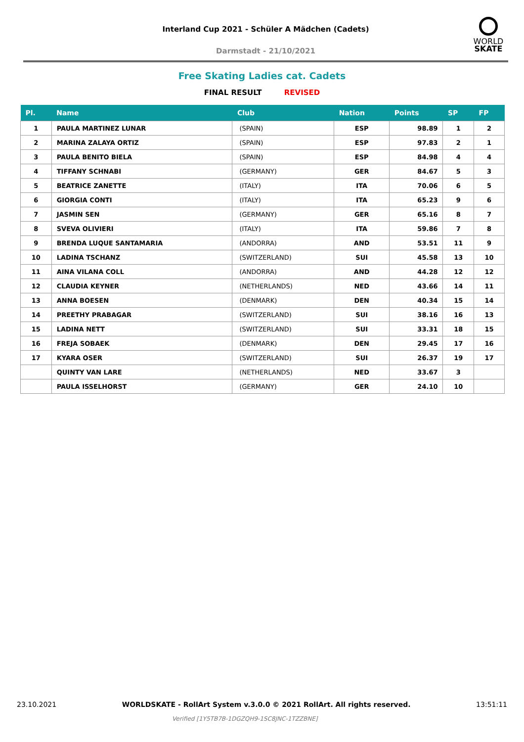Interland Cup 2021 - Schüler A Mädchen (Cadets)
Darmstadt - 21/10/2021
WORLD
SKATE
Free Skating Ladies cat. Cadets
FINAL RESULT REVISED
| Pl. | Name | Club | Nation | Points | SP | FP |
| --- | --- | --- | --- | --- | --- | --- |
| 1 | PAULA MARTINEZ LUNAR | (SPAIN) | ESP | 98.89 | 1 | 2 |
| 2 | MARINA ZALAYA ORTIZ | (SPAIN) | ESP | 97.83 | 2 | 1 |
| 3 | PAULA BENITO BIELA | (SPAIN) | ESP | 84.98 | 4 | 4 |
| 4 | TIFFANY SCHNABI | (GERMANY) | GER | 84.67 | 5 | 3 |
| 5 | BEATRICE ZANETTE | (ITALY) | ITA | 70.06 | 6 | 5 |
| 6 | GIORGIA CONTI | (ITALY) | ITA | 65.23 | 9 | 6 |
| 7 | JASMIN SEN | (GERMANY) | GER | 65.16 | 8 | 7 |
| 8 | SVEVA OLIVIERI | (ITALY) | ITA | 59.86 | 7 | 8 |
| 9 | BRENDA LUQUE SANTAMARIA | (ANDORRA) | AND | 53.51 | 11 | 9 |
| 10 | LADINA TSCHANZ | (SWITZERLAND) | SUI | 45.58 | 13 | 10 |
| 11 | AINA VILANA COLL | (ANDORRA) | AND | 44.28 | 12 | 12 |
| 12 | CLAUDIA KEYNER | (NETHERLANDS) | NED | 43.66 | 14 | 11 |
| 13 | ANNA BOESEN | (DENMARK) | DEN | 40.34 | 15 | 14 |
| 14 | PREETHY PRABAGAR | (SWITZERLAND) | SUI | 38.16 | 16 | 13 |
| 15 | LADINA NETT | (SWITZERLAND) | SUI | 33.31 | 18 | 15 |
| 16 | FREJA SOBAEK | (DENMARK) | DEN | 29.45 | 17 | 16 |
| 17 | KYARA OSER | (SWITZERLAND) | SUI | 26.37 | 19 | 17 |
| | QUINTY VAN LARE | (NETHERLANDS) | NED | 33.67 | 3 | |
| | PAULA ISSELHORST | (GERMANY) | GER | 24.10 | 10 | |
23.10.2021 WORLDSKATE - RollArt System v.3.0.0 © 2021 RollArt. All rights reserved. 13:51:11
Verified [1Y5TB7B-1DGZQH9-1SC8JNC-1TZZBNE]